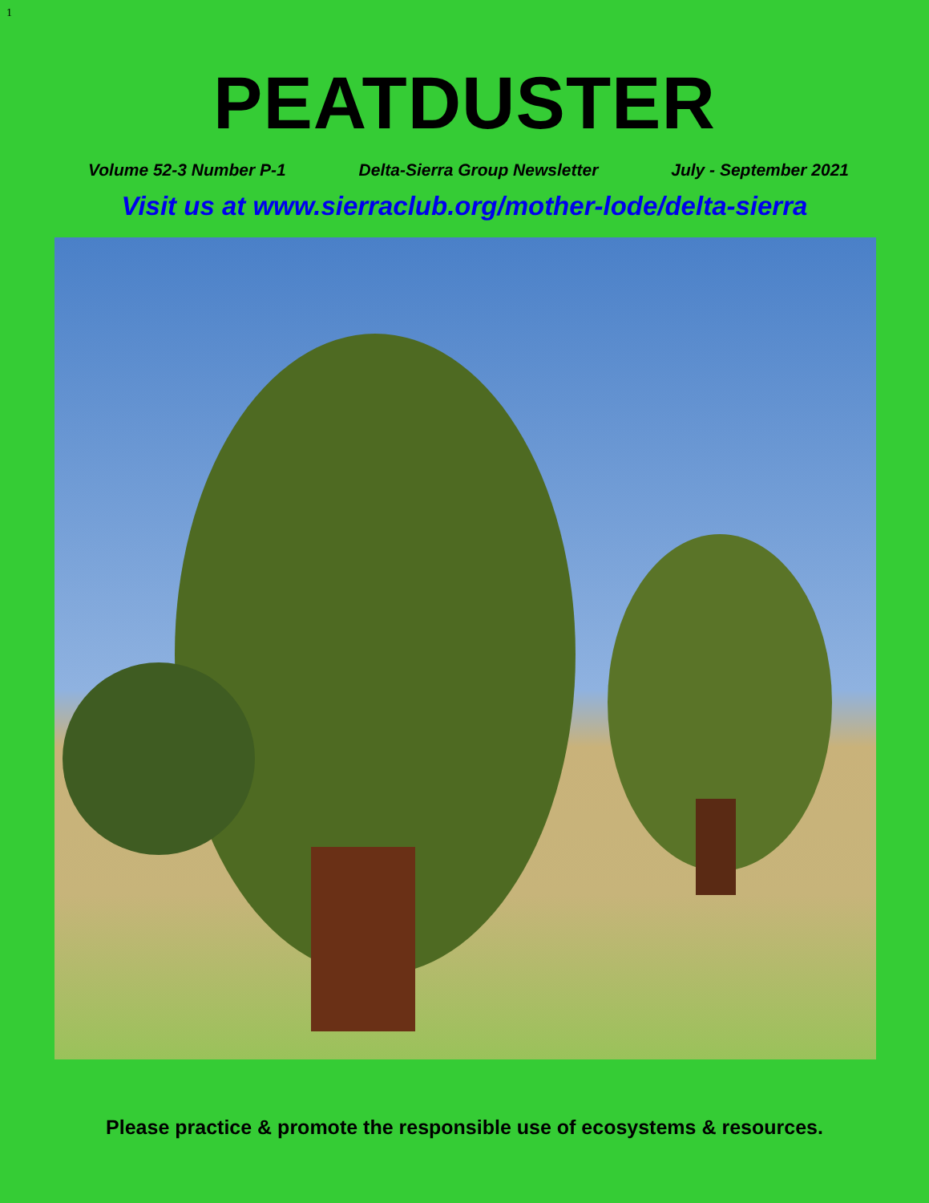1
PEATDUSTER
Volume 52-3 Number P-1 Delta-Sierra Group Newsletter July - September 2021
Visit us at www.sierraclub.org/mother-lode/delta-sierra
Please practice & promote the responsible use of ecosystems & resources.